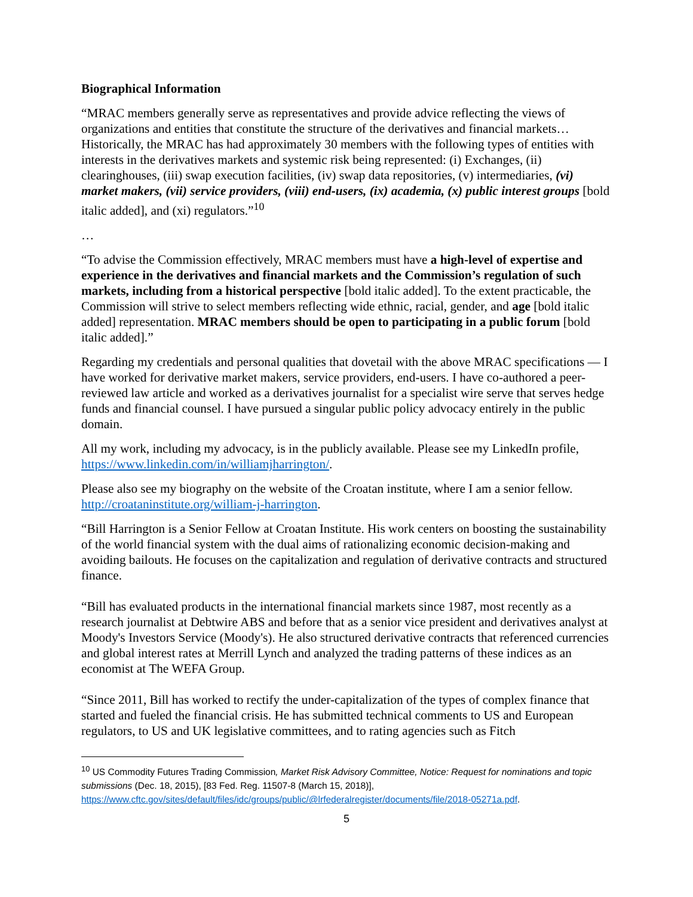Biographical Information
“MRAC members generally serve as representatives and provide advice reflecting the views of organizations and entities that constitute the structure of the derivatives and financial markets…Historically, the MRAC has had approximately 30 members with the following types of entities with interests in the derivatives markets and systemic risk being represented: (i) Exchanges, (ii) clearinghouses, (iii) swap execution facilities, (iv) swap data repositories, (v) intermediaries, (vi) market makers, (vii) service providers, (viii) end-users, (ix) academia, (x) public interest groups [bold italic added], and (xi) regulators.”<sup>10</sup>
…
“To advise the Commission effectively, MRAC members must have a high-level of expertise and experience in the derivatives and financial markets and the Commission’s regulation of such markets, including from a historical perspective [bold italic added]. To the extent practicable, the Commission will strive to select members reflecting wide ethnic, racial, gender, and age [bold italic added] representation. MRAC members should be open to participating in a public forum [bold italic added].”
Regarding my credentials and personal qualities that dovetail with the above MRAC specifications — I have worked for derivative market makers, service providers, end-users. I have co-authored a peer-reviewed law article and worked as a derivatives journalist for a specialist wire serve that serves hedge funds and financial counsel. I have pursued a singular public policy advocacy entirely in the public domain.
All my work, including my advocacy, is in the publicly available. Please see my LinkedIn profile, https://www.linkedin.com/in/williamjharrington/.
Please also see my biography on the website of the Croatan institute, where I am a senior fellow. http://croataninstitute.org/william-j-harrington.
“Bill Harrington is a Senior Fellow at Croatan Institute. His work centers on boosting the sustainability of the world financial system with the dual aims of rationalizing economic decision-making and avoiding bailouts. He focuses on the capitalization and regulation of derivative contracts and structured finance.
“Bill has evaluated products in the international financial markets since 1987, most recently as a research journalist at Debtwire ABS and before that as a senior vice president and derivatives analyst at Moody's Investors Service (Moody's). He also structured derivative contracts that referenced currencies and global interest rates at Merrill Lynch and analyzed the trading patterns of these indices as an economist at The WEFA Group.
“Since 2011, Bill has worked to rectify the under-capitalization of the types of complex finance that started and fueled the financial crisis. He has submitted technical comments to US and European regulators, to US and UK legislative committees, and to rating agencies such as Fitch
<sup>10</sup> US Commodity Futures Trading Commission, Market Risk Advisory Committee, Notice: Request for nominations and topic submissions (Dec. 18, 2015), [83 Fed. Reg. 11507-8 (March 15, 2018)], https://www.cftc.gov/sites/default/files/idc/groups/public/@lrfederalregister/documents/file/2018-05271a.pdf.
5